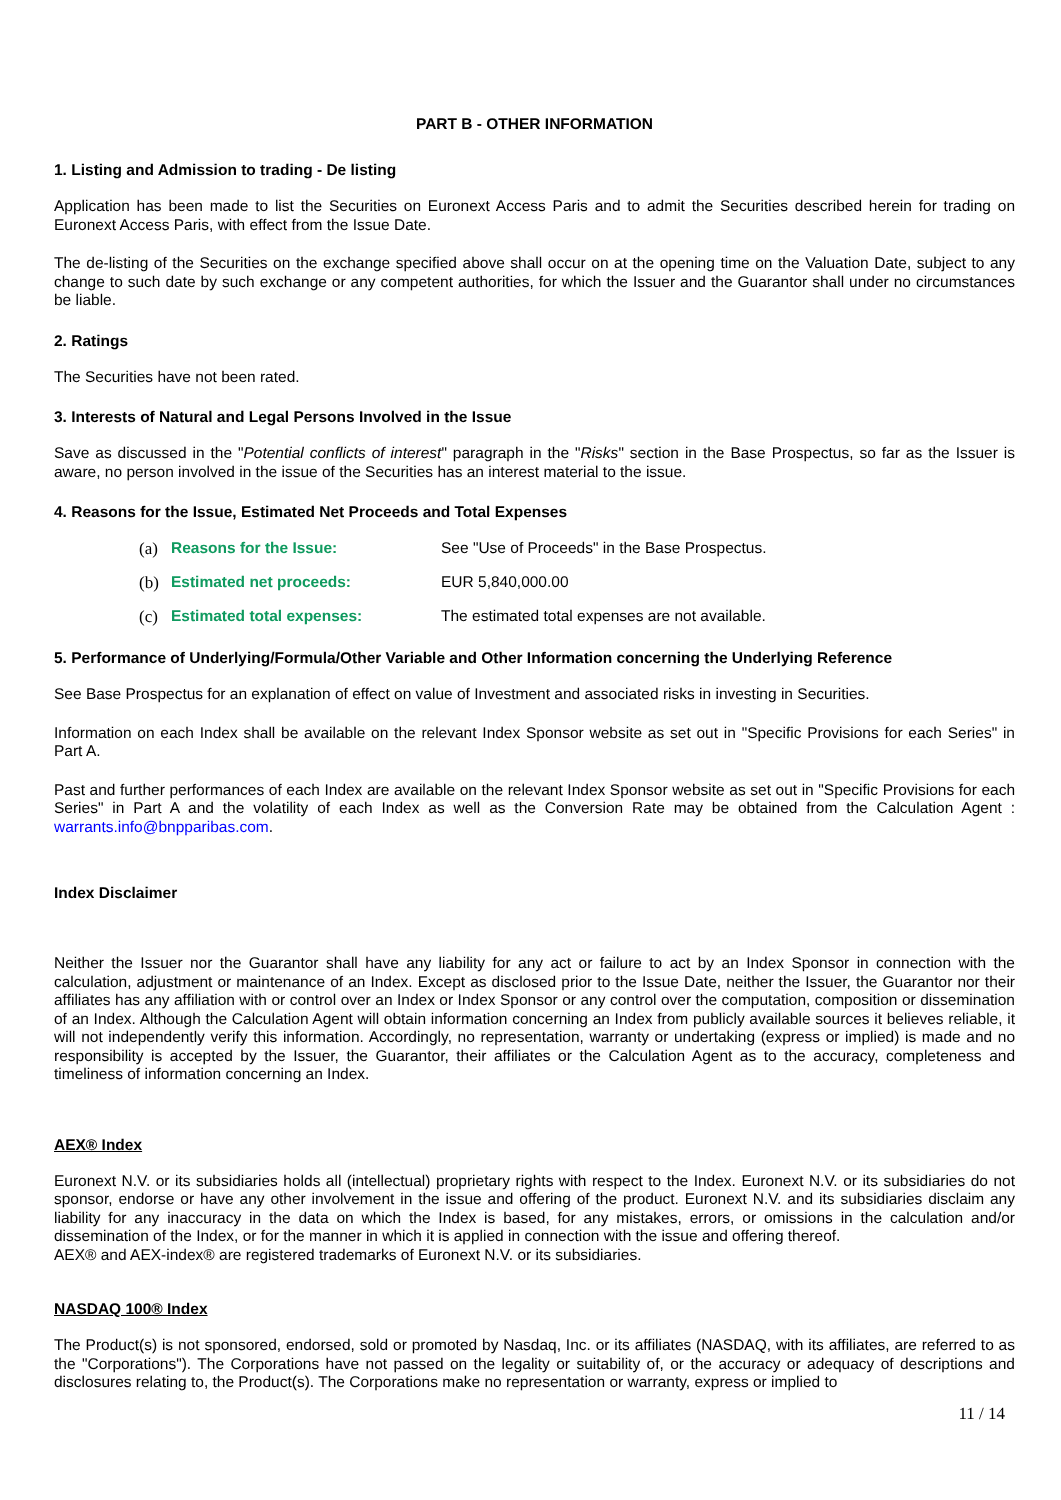PART B - OTHER INFORMATION
1. Listing and Admission to trading - De listing
Application has been made to list the Securities on Euronext Access Paris and to admit the Securities described herein for trading on Euronext Access Paris, with effect from the Issue Date.
The de-listing of the Securities on the exchange specified above shall occur on at the opening time on the Valuation Date, subject to any change to such date by such exchange or any competent authorities, for which the Issuer and the Guarantor shall under no circumstances be liable.
2. Ratings
The Securities have not been rated.
3. Interests of Natural and Legal Persons Involved in the Issue
Save as discussed in the "Potential conflicts of interest" paragraph in the "Risks" section in the Base Prospectus, so far as the Issuer is aware, no person involved in the issue of the Securities has an interest material to the issue.
4. Reasons for the Issue, Estimated Net Proceeds and Total Expenses
(a) Reasons for the Issue: See "Use of Proceeds" in the Base Prospectus.
(b) Estimated net proceeds: EUR 5,840,000.00
(c) Estimated total expenses: The estimated total expenses are not available.
5. Performance of Underlying/Formula/Other Variable and Other Information concerning the Underlying Reference
See Base Prospectus for an explanation of effect on value of Investment and associated risks in investing in Securities.
Information on each Index shall be available on the relevant Index Sponsor website as set out in "Specific Provisions for each Series" in Part A.
Past and further performances of each Index are available on the relevant Index Sponsor website as set out in "Specific Provisions for each Series" in Part A and the volatility of each Index as well as the Conversion Rate may be obtained from the Calculation Agent : warrants.info@bnpparibas.com.
Index Disclaimer
Neither the Issuer nor the Guarantor shall have any liability for any act or failure to act by an Index Sponsor in connection with the calculation, adjustment or maintenance of an Index. Except as disclosed prior to the Issue Date, neither the Issuer, the Guarantor nor their affiliates has any affiliation with or control over an Index or Index Sponsor or any control over the computation, composition or dissemination of an Index. Although the Calculation Agent will obtain information concerning an Index from publicly available sources it believes reliable, it will not independently verify this information. Accordingly, no representation, warranty or undertaking (express or implied) is made and no responsibility is accepted by the Issuer, the Guarantor, their affiliates or the Calculation Agent as to the accuracy, completeness and timeliness of information concerning an Index.
AEX® Index
Euronext N.V. or its subsidiaries holds all (intellectual) proprietary rights with respect to the Index. Euronext N.V. or its subsidiaries do not sponsor, endorse or have any other involvement in the issue and offering of the product. Euronext N.V. and its subsidiaries disclaim any liability for any inaccuracy in the data on which the Index is based, for any mistakes, errors, or omissions in the calculation and/or dissemination of the Index, or for the manner in which it is applied in connection with the issue and offering thereof.
AEX® and AEX-index® are registered trademarks of Euronext N.V. or its subsidiaries.
NASDAQ 100® Index
The Product(s) is not sponsored, endorsed, sold or promoted by Nasdaq, Inc. or its affiliates (NASDAQ, with its affiliates, are referred to as the "Corporations"). The Corporations have not passed on the legality or suitability of, or the accuracy or adequacy of descriptions and disclosures relating to, the Product(s). The Corporations make no representation or warranty, express or implied to
11 / 14